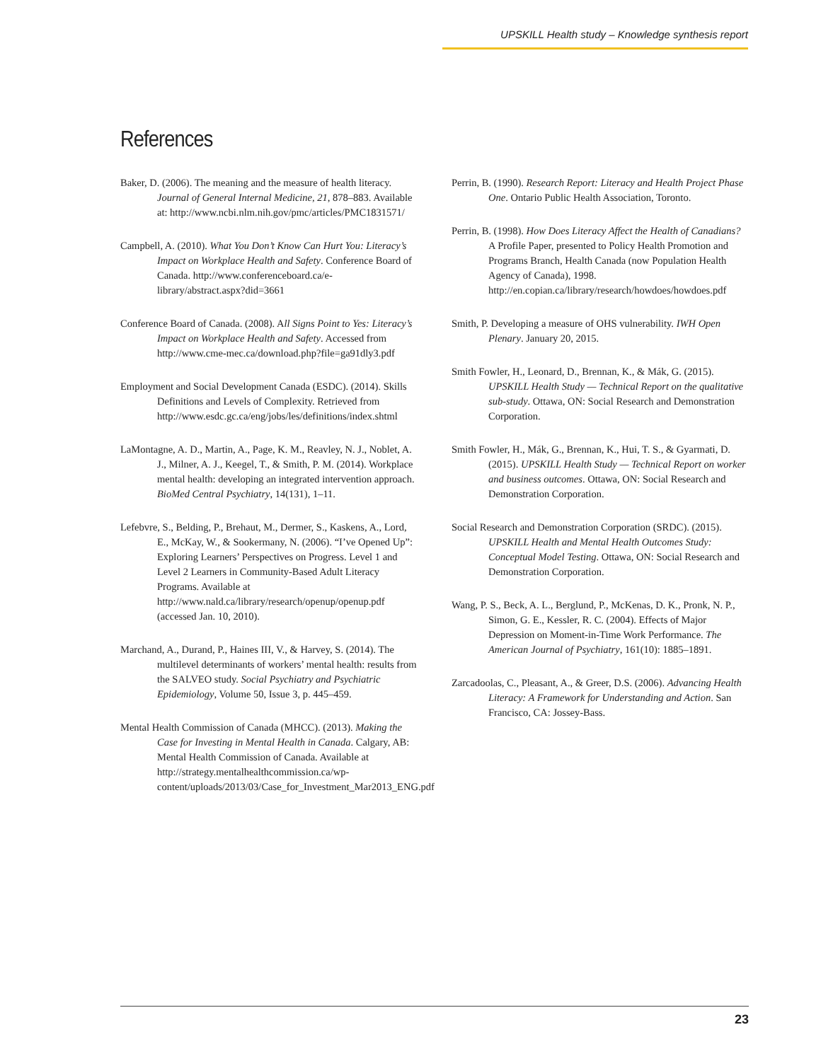UPSKILL Health study – Knowledge synthesis report
References
Baker, D. (2006). The meaning and the measure of health literacy. Journal of General Internal Medicine, 21, 878–883. Available at: http://www.ncbi.nlm.nih.gov/pmc/articles/PMC1831571/
Campbell, A. (2010). What You Don’t Know Can Hurt You: Literacy’s Impact on Workplace Health and Safety. Conference Board of Canada. http://www.conferenceboard.ca/e-library/abstract.aspx?did=3661
Conference Board of Canada. (2008). All Signs Point to Yes: Literacy’s Impact on Workplace Health and Safety. Accessed from http://www.cme-mec.ca/download.php?file=ga91dly3.pdf
Employment and Social Development Canada (ESDC). (2014). Skills Definitions and Levels of Complexity. Retrieved from http://www.esdc.gc.ca/eng/jobs/les/definitions/index.shtml
LaMontagne, A. D., Martin, A., Page, K. M., Reavley, N. J., Noblet, A. J., Milner, A. J., Keegel, T., & Smith, P. M. (2014). Workplace mental health: developing an integrated intervention approach. BioMed Central Psychiatry, 14(131), 1–11.
Lefebvre, S., Belding, P., Brehaut, M., Dermer, S., Kaskens, A., Lord, E., McKay, W., & Sookermany, N. (2006). “I’ve Opened Up”: Exploring Learners’ Perspectives on Progress. Level 1 and Level 2 Learners in Community-Based Adult Literacy Programs. Available at http://www.nald.ca/library/research/openup/openup.pdf (accessed Jan. 10, 2010).
Marchand, A., Durand, P., Haines III, V., & Harvey, S. (2014). The multilevel determinants of workers’ mental health: results from the SALVEO study. Social Psychiatry and Psychiatric Epidemiology, Volume 50, Issue 3, p. 445–459.
Mental Health Commission of Canada (MHCC). (2013). Making the Case for Investing in Mental Health in Canada. Calgary, AB: Mental Health Commission of Canada. Available at http://strategy.mentalhealthcommission.ca/wp-content/uploads/2013/03/Case_for_Investment_Mar2013_ENG.pdf
Perrin, B. (1990). Research Report: Literacy and Health Project Phase One. Ontario Public Health Association, Toronto.
Perrin, B. (1998). How Does Literacy Affect the Health of Canadians? A Profile Paper, presented to Policy Health Promotion and Programs Branch, Health Canada (now Population Health Agency of Canada), 1998. http://en.copian.ca/library/research/howdoes/howdoes.pdf
Smith, P. Developing a measure of OHS vulnerability. IWH Open Plenary. January 20, 2015.
Smith Fowler, H., Leonard, D., Brennan, K., & Mák, G. (2015). UPSKILL Health Study — Technical Report on the qualitative sub-study. Ottawa, ON: Social Research and Demonstration Corporation.
Smith Fowler, H., Mák, G., Brennan, K., Hui, T. S., & Gyarmati, D. (2015). UPSKILL Health Study — Technical Report on worker and business outcomes. Ottawa, ON: Social Research and Demonstration Corporation.
Social Research and Demonstration Corporation (SRDC). (2015). UPSKILL Health and Mental Health Outcomes Study: Conceptual Model Testing. Ottawa, ON: Social Research and Demonstration Corporation.
Wang, P. S., Beck, A. L., Berglund, P., McKenas, D. K., Pronk, N. P., Simon, G. E., Kessler, R. C. (2004). Effects of Major Depression on Moment-in-Time Work Performance. The American Journal of Psychiatry, 161(10): 1885–1891.
Zarcadoolas, C., Pleasant, A., & Greer, D.S. (2006). Advancing Health Literacy: A Framework for Understanding and Action. San Francisco, CA: Jossey-Bass.
23